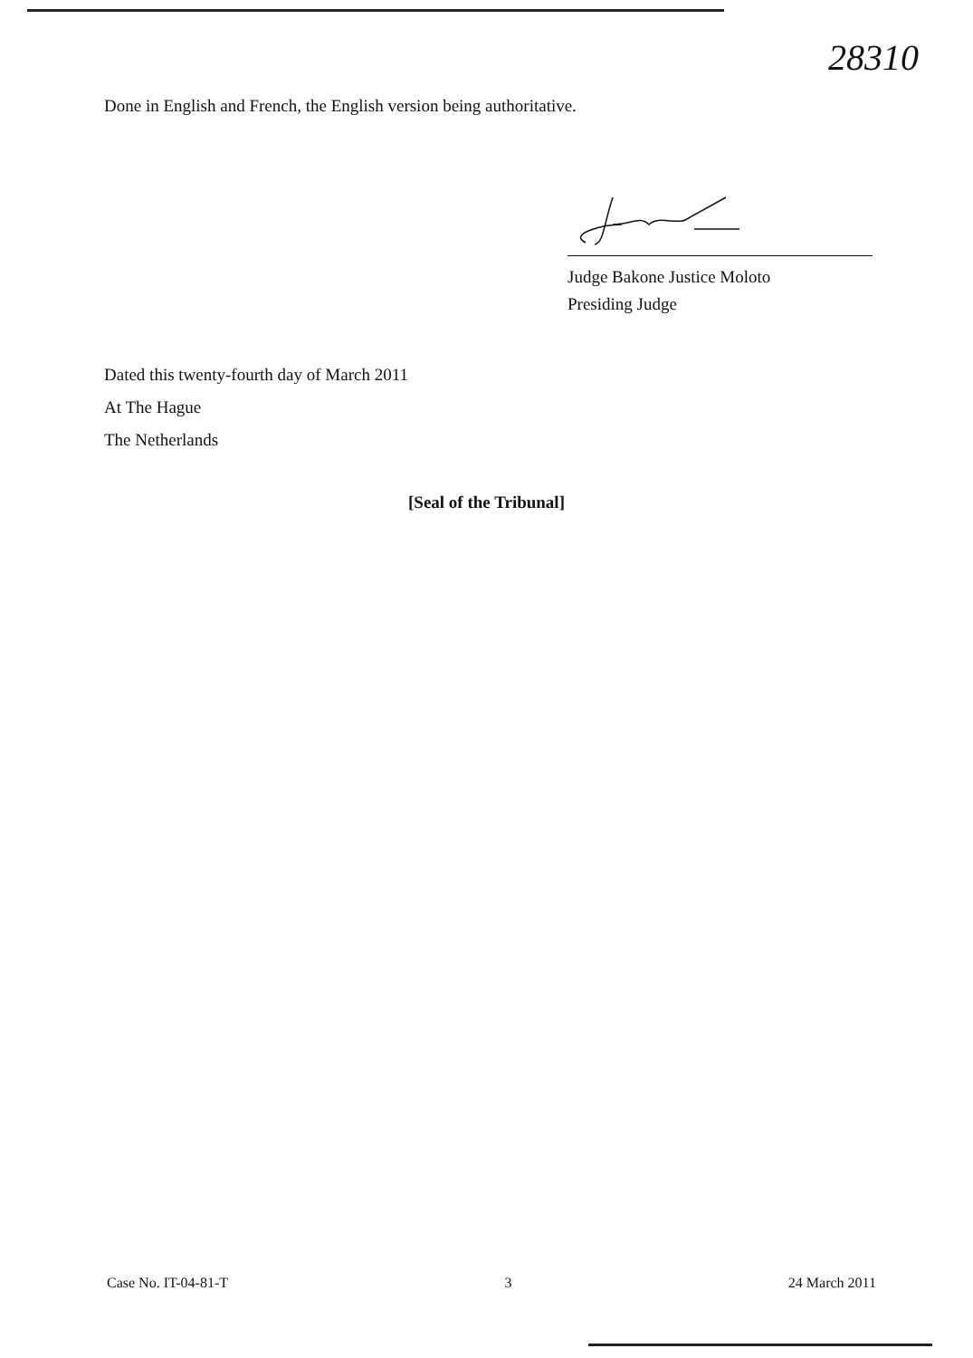28310
Done in English and French, the English version being authoritative.
Judge Bakone Justice Moloto
Presiding Judge
Dated this twenty-fourth day of March 2011
At The Hague
The Netherlands
[Seal of the Tribunal]
Case No. IT-04-81-T 3 24 March 2011